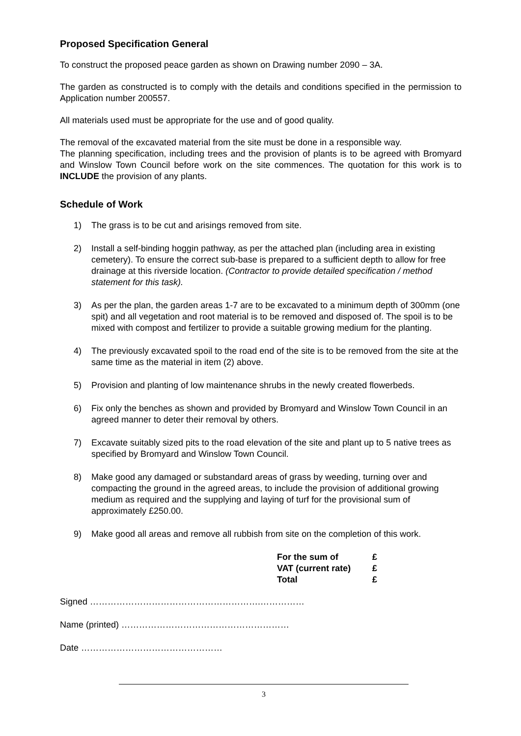Proposed Specification General
To construct the proposed peace garden as shown on Drawing number 2090 – 3A.
The garden as constructed is to comply with the details and conditions specified in the permission to Application number 200557.
All materials used must be appropriate for the use and of good quality.
The removal of the excavated material from the site must be done in a responsible way.
The planning specification, including trees and the provision of plants is to be agreed with Bromyard and Winslow Town Council before work on the site commences. The quotation for this work is to INCLUDE the provision of any plants.
Schedule of Work
1) The grass is to be cut and arisings removed from site.
2) Install a self-binding hoggin pathway, as per the attached plan (including area in existing cemetery). To ensure the correct sub-base is prepared to a sufficient depth to allow for free drainage at this riverside location. (Contractor to provide detailed specification / method statement for this task).
3) As per the plan, the garden areas 1-7 are to be excavated to a minimum depth of 300mm (one spit) and all vegetation and root material is to be removed and disposed of. The spoil is to be mixed with compost and fertilizer to provide a suitable growing medium for the planting.
4) The previously excavated spoil to the road end of the site is to be removed from the site at the same time as the material in item (2) above.
5) Provision and planting of low maintenance shrubs in the newly created flowerbeds.
6) Fix only the benches as shown and provided by Bromyard and Winslow Town Council in an agreed manner to deter their removal by others.
7) Excavate suitably sized pits to the road elevation of the site and plant up to 5 native trees as specified by Bromyard and Winslow Town Council.
8) Make good any damaged or substandard areas of grass by weeding, turning over and compacting the ground in the agreed areas, to include the provision of additional growing medium as required and the supplying and laying of turf for the provisional sum of approximately £250.00.
9) Make good all areas and remove all rubbish from site on the completion of this work.
| For the sum of | £ |
| VAT (current rate) | £ |
| Total | £ |
Signed ………………………………………………….……………
Name (printed) …………………………………………………
Date …………………………………………
3